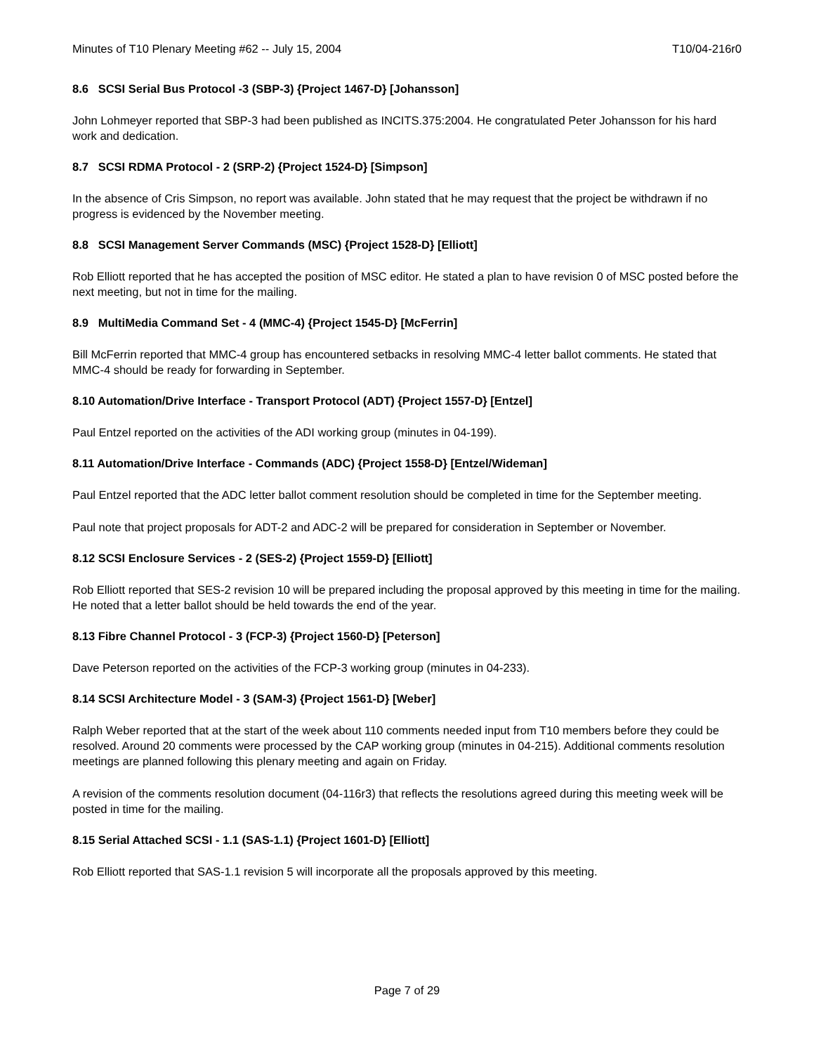Minutes of T10 Plenary Meeting #62 -- July 15, 2004 T10/04-216r0
8.6 SCSI Serial Bus Protocol -3 (SBP-3) {Project 1467-D} [Johansson]
John Lohmeyer reported that SBP-3 had been published as INCITS.375:2004. He congratulated Peter Johansson for his hard work and dedication.
8.7 SCSI RDMA Protocol - 2 (SRP-2) {Project 1524-D} [Simpson]
In the absence of Cris Simpson, no report was available. John stated that he may request that the project be withdrawn if no progress is evidenced by the November meeting.
8.8 SCSI Management Server Commands (MSC) {Project 1528-D} [Elliott]
Rob Elliott reported that he has accepted the position of MSC editor. He stated a plan to have revision 0 of MSC posted before the next meeting, but not in time for the mailing.
8.9 MultiMedia Command Set - 4 (MMC-4) {Project 1545-D} [McFerrin]
Bill McFerrin reported that MMC-4 group has encountered setbacks in resolving MMC-4 letter ballot comments. He stated that MMC-4 should be ready for forwarding in September.
8.10 Automation/Drive Interface - Transport Protocol (ADT) {Project 1557-D} [Entzel]
Paul Entzel reported on the activities of the ADI working group (minutes in 04-199).
8.11 Automation/Drive Interface - Commands (ADC) {Project 1558-D} [Entzel/Wideman]
Paul Entzel reported that the ADC letter ballot comment resolution should be completed in time for the September meeting.
Paul note that project proposals for ADT-2 and ADC-2 will be prepared for consideration in September or November.
8.12 SCSI Enclosure Services - 2 (SES-2) {Project 1559-D} [Elliott]
Rob Elliott reported that SES-2 revision 10 will be prepared including the proposal approved by this meeting in time for the mailing. He noted that a letter ballot should be held towards the end of the year.
8.13 Fibre Channel Protocol - 3 (FCP-3) {Project 1560-D} [Peterson]
Dave Peterson reported on the activities of the FCP-3 working group (minutes in 04-233).
8.14 SCSI Architecture Model - 3 (SAM-3) {Project 1561-D} [Weber]
Ralph Weber reported that at the start of the week about 110 comments needed input from T10 members before they could be resolved. Around 20 comments were processed by the CAP working group (minutes in 04-215). Additional comments resolution meetings are planned following this plenary meeting and again on Friday.
A revision of the comments resolution document (04-116r3) that reflects the resolutions agreed during this meeting week will be posted in time for the mailing.
8.15 Serial Attached SCSI - 1.1 (SAS-1.1) {Project 1601-D} [Elliott]
Rob Elliott reported that SAS-1.1 revision 5 will incorporate all the proposals approved by this meeting.
Page 7 of 29